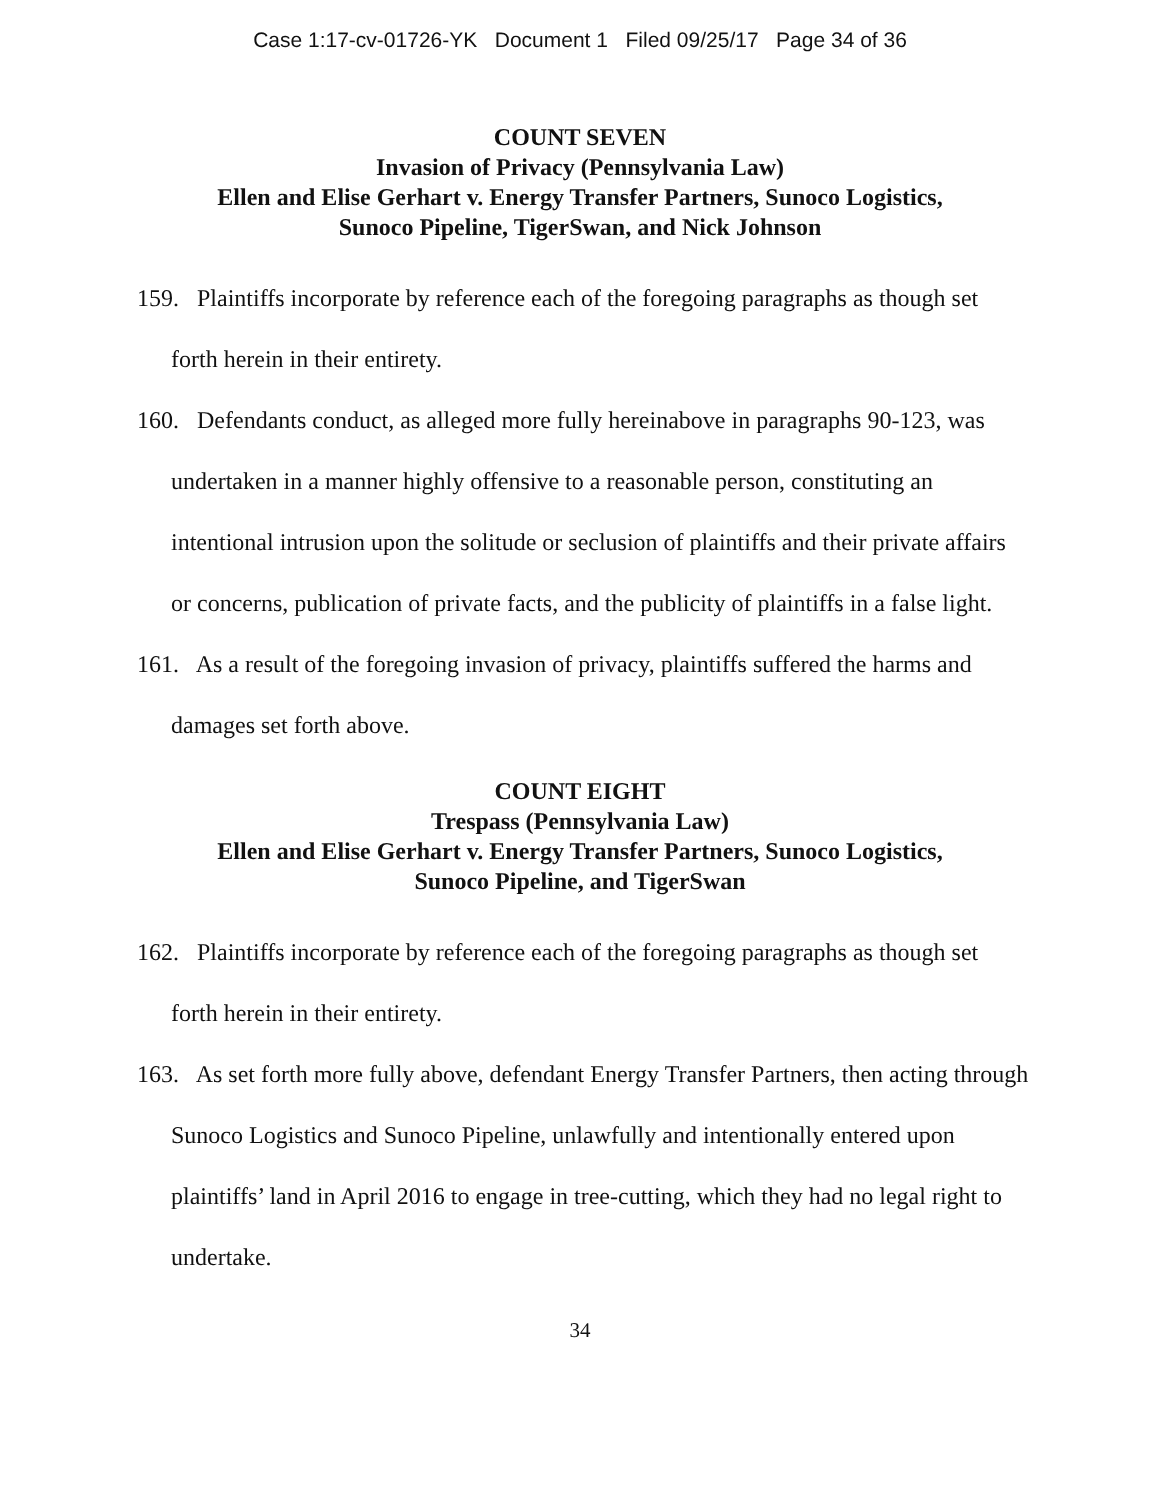Case 1:17-cv-01726-YK Document 1 Filed 09/25/17 Page 34 of 36
COUNT SEVEN
Invasion of Privacy (Pennsylvania Law)
Ellen and Elise Gerhart v. Energy Transfer Partners, Sunoco Logistics,
Sunoco Pipeline, TigerSwan, and Nick Johnson
159. Plaintiffs incorporate by reference each of the foregoing paragraphs as though set forth herein in their entirety.
160. Defendants conduct, as alleged more fully hereinabove in paragraphs 90-123, was undertaken in a manner highly offensive to a reasonable person, constituting an intentional intrusion upon the solitude or seclusion of plaintiffs and their private affairs or concerns, publication of private facts, and the publicity of plaintiffs in a false light.
161. As a result of the foregoing invasion of privacy, plaintiffs suffered the harms and damages set forth above.
COUNT EIGHT
Trespass (Pennsylvania Law)
Ellen and Elise Gerhart v. Energy Transfer Partners, Sunoco Logistics,
Sunoco Pipeline, and TigerSwan
162. Plaintiffs incorporate by reference each of the foregoing paragraphs as though set forth herein in their entirety.
163. As set forth more fully above, defendant Energy Transfer Partners, then acting through Sunoco Logistics and Sunoco Pipeline, unlawfully and intentionally entered upon plaintiffs’ land in April 2016 to engage in tree-cutting, which they had no legal right to undertake.
34